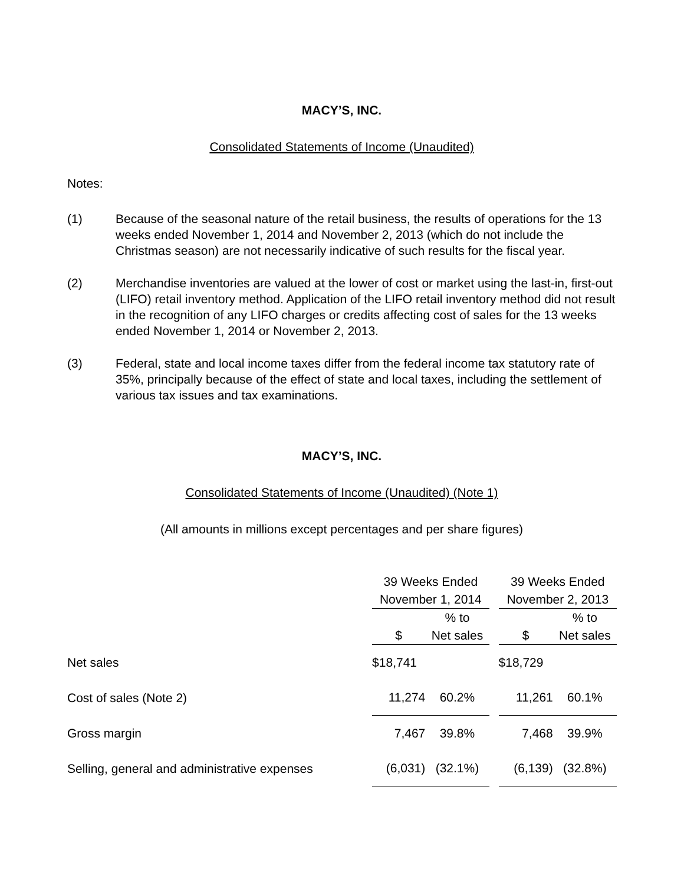MACY’S, INC.
Consolidated Statements of Income (Unaudited)
Notes:
(1) Because of the seasonal nature of the retail business, the results of operations for the 13 weeks ended November 1, 2014 and November 2, 2013 (which do not include the Christmas season) are not necessarily indicative of such results for the fiscal year.
(2) Merchandise inventories are valued at the lower of cost or market using the last-in, first-out (LIFO) retail inventory method. Application of the LIFO retail inventory method did not result in the recognition of any LIFO charges or credits affecting cost of sales for the 13 weeks ended November 1, 2014 or November 2, 2013.
(3) Federal, state and local income taxes differ from the federal income tax statutory rate of 35%, principally because of the effect of state and local taxes, including the settlement of various tax issues and tax examinations.
MACY’S, INC.
Consolidated Statements of Income (Unaudited) (Note 1)
(All amounts in millions except percentages and per share figures)
| | 39 Weeks Ended | | | 39 Weeks Ended | |
| | November 1, 2014 | | | November 2, 2013 | |
| | | % to | | | % to |
| | $ | Net sales | | $ | Net sales |
| Net sales | $18,741 | | | $18,729 | |
| Cost of sales (Note 2) | 11,274 | 60.2% | | 11,261 | 60.1% |
| Gross margin | 7,467 | 39.8% | | 7,468 | 39.9% |
| Selling, general and administrative expenses | (6,031) | (32.1%) | | (6,139) | (32.8%) |